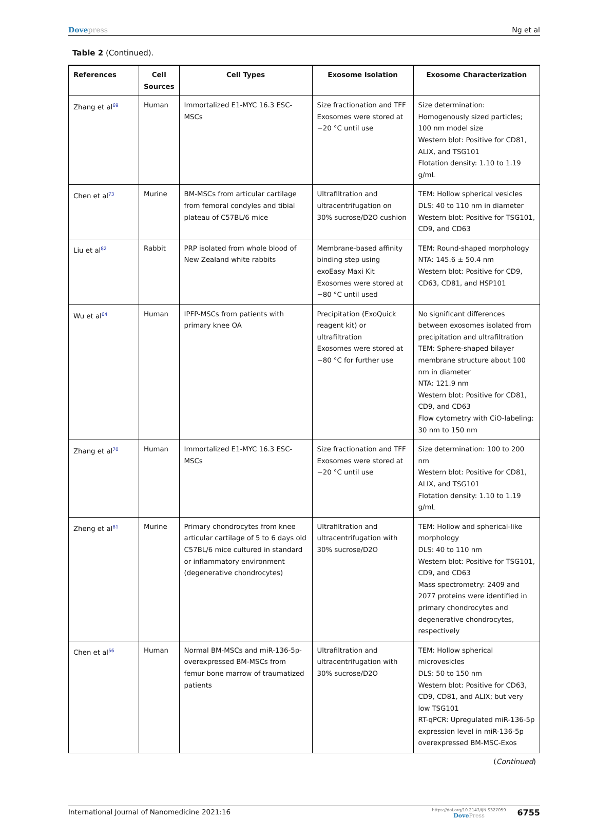Dovepress Ng et al
Table 2 (Continued).
| References | Cell Sources | Cell Types | Exosome Isolation | Exosome Characterization |
| --- | --- | --- | --- | --- |
| Zhang et al<sup>69</sup> | Human | Immortalized E1-MYC 16.3 ESC-MSCs | Size fractionation and TFF Exosomes were stored at −20 °C until use | Size determination: Homogenously sized particles; 100 nm model size Western blot: Positive for CD81, ALIX, and TSG101 Flotation density: 1.10 to 1.19 g/mL |
| Chen et al<sup>73</sup> | Murine | BM-MSCs from articular cartilage from femoral condyles and tibial plateau of C57BL/6 mice | Ultrafiltration and ultracentrifugation on 30% sucrose/D2O cushion | TEM: Hollow spherical vesicles DLS: 40 to 110 nm in diameter Western blot: Positive for TSG101, CD9, and CD63 |
| Liu et al<sup>82</sup> | Rabbit | PRP isolated from whole blood of New Zealand white rabbits | Membrane-based affinity binding step using exoEasy Maxi Kit Exosomes were stored at −80 °C until used | TEM: Round-shaped morphology NTA: 145.6 ± 50.4 nm Western blot: Positive for CD9, CD63, CD81, and HSP101 |
| Wu et al<sup>64</sup> | Human | IPFP-MSCs from patients with primary knee OA | Precipitation (ExoQuick reagent kit) or ultrafiltration Exosomes were stored at −80 °C for further use | No significant differences between exosomes isolated from precipitation and ultrafiltration TEM: Sphere-shaped bilayer membrane structure about 100 nm in diameter NTA: 121.9 nm Western blot: Positive for CD81, CD9, and CD63 Flow cytometry with CiO-labeling: 30 nm to 150 nm |
| Zhang et al<sup>70</sup> | Human | Immortalized E1-MYC 16.3 ESC-MSCs | Size fractionation and TFF Exosomes were stored at −20 °C until use | Size determination: 100 to 200 nm Western blot: Positive for CD81, ALIX, and TSG101 Flotation density: 1.10 to 1.19 g/mL |
| Zheng et al<sup>81</sup> | Murine | Primary chondrocytes from knee articular cartilage of 5 to 6 days old C57BL/6 mice cultured in standard or inflammatory environment (degenerative chondrocytes) | Ultrafiltration and ultracentrifugation with 30% sucrose/D2O | TEM: Hollow and spherical-like morphology DLS: 40 to 110 nm Western blot: Positive for TSG101, CD9, and CD63 Mass spectrometry: 2409 and 2077 proteins were identified in primary chondrocytes and degenerative chondrocytes, respectively |
| Chen et al<sup>56</sup> | Human | Normal BM-MSCs and miR-136-5p-overexpressed BM-MSCs from femur bone marrow of traumatized patients | Ultrafiltration and ultracentrifugation with 30% sucrose/D2O | TEM: Hollow spherical microvesicles DLS: 50 to 150 nm Western blot: Positive for CD63, CD9, CD81, and ALIX; but very low TSG101 RT-qPCR: Upregulated miR-136-5p expression level in miR-136-5p overexpressed BM-MSC-Exos |
(Continued)
International Journal of Nanomedicine 2021:16
https://doi.org/10.2147/IJN.S327059
DovePress
6755